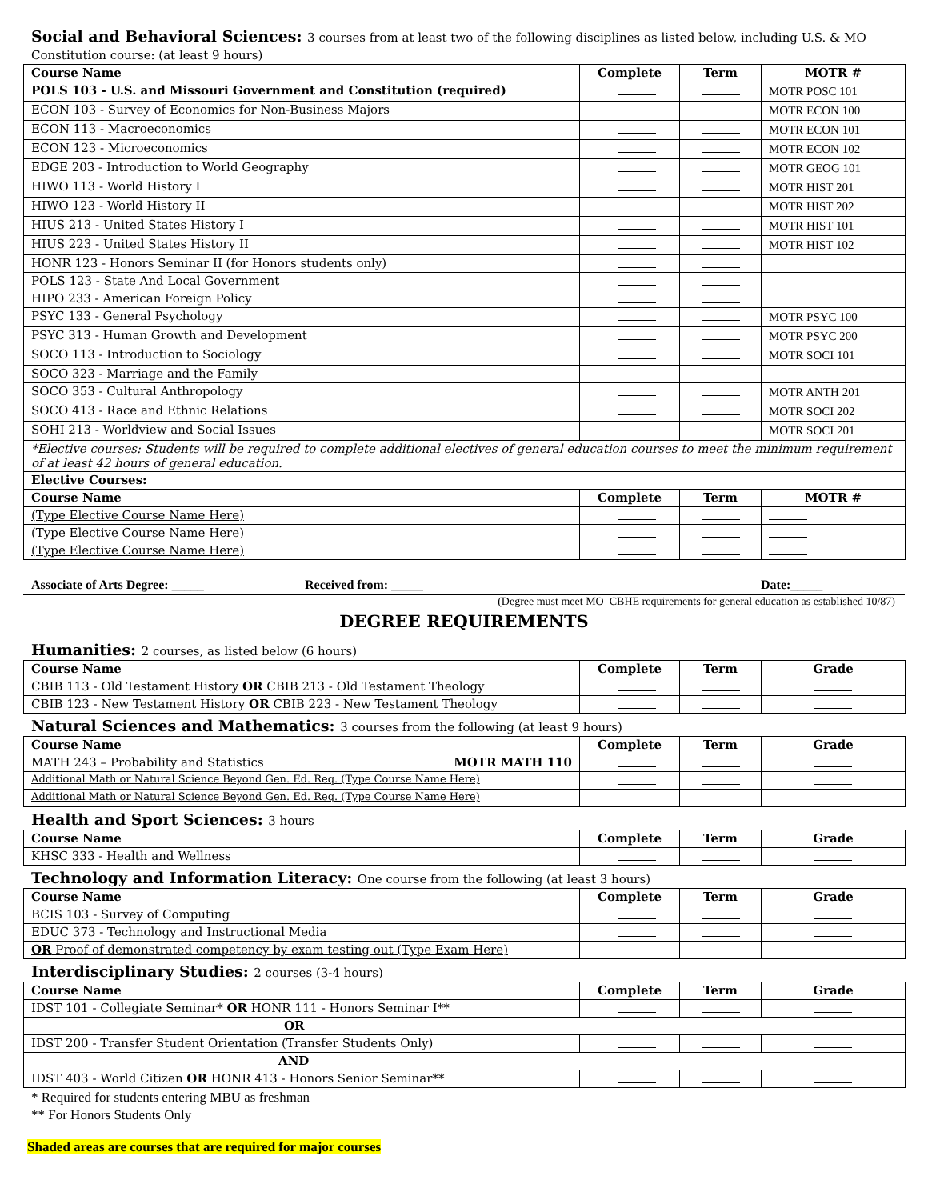Social and Behavioral Sciences: 3 courses from at least two of the following disciplines as listed below, including U.S. & MO Constitution course: (at least 9 hours)
| Course Name | Complete | Term | MOTR # |
| --- | --- | --- | --- |
| POLS 103 - U.S. and Missouri Government and Constitution (required) | | | MOTR POSC 101 |
| ECON 103 - Survey of Economics for Non-Business Majors | | | MOTR ECON 100 |
| ECON 113 - Macroeconomics | | | MOTR ECON 101 |
| ECON 123 - Microeconomics | | | MOTR ECON 102 |
| EDGE 203 - Introduction to World Geography | | | MOTR GEOG 101 |
| HIWO 113 - World History I | | | MOTR HIST 201 |
| HIWO 123 - World History II | | | MOTR HIST 202 |
| HIUS 213 - United States History I | | | MOTR HIST 101 |
| HIUS 223 - United States History II | | | MOTR HIST 102 |
| HONR 123 - Honors Seminar II (for Honors students only) | | | |
| POLS 123 - State And Local Government | | | |
| HIPO 233 - American Foreign Policy | | | |
| PSYC 133 - General Psychology | | | MOTR PSYC 100 |
| PSYC 313 - Human Growth and Development | | | MOTR PSYC 200 |
| SOCO 113 - Introduction to Sociology | | | MOTR SOCI 101 |
| SOCO 323 - Marriage and the Family | | | |
| SOCO 353 - Cultural Anthropology | | | MOTR ANTH 201 |
| SOCO 413 - Race and Ethnic Relations | | | MOTR SOCI 202 |
| SOHI 213 - Worldview and Social Issues | | | MOTR SOCI 201 |
| *Elective courses: Students will be required to complete additional electives of general education courses to meet the minimum requirement of at least 42 hours of general education. | | | |
| Elective Courses: | | | |
| Course Name | Complete | Term | MOTR # |
| (Type Elective Course Name Here) | | | |
| (Type Elective Course Name Here) | | | |
| (Type Elective Course Name Here) | | | |
Associate of Arts Degree: _____ Received from: _____ Date:_____
(Degree must meet MO_CBHE requirements for general education as established 10/87)
DEGREE REQUIREMENTS
Humanities: 2 courses, as listed below (6 hours)
| Course Name | Complete | Term | Grade |
| --- | --- | --- | --- |
| CBIB 113 - Old Testament History OR CBIB 213 - Old Testament Theology | | | |
| CBIB 123 - New Testament History OR CBIB 223 - New Testament Theology | | | |
Natural Sciences and Mathematics: 3 courses from the following (at least 9 hours)
| Course Name | Complete | Term | Grade |
| --- | --- | --- | --- |
| MATH 243 – Probability and Statistics MOTR MATH 110 | | | |
| Additional Math or Natural Science Beyond Gen. Ed. Req. (Type Course Name Here) | | | |
| Additional Math or Natural Science Beyond Gen. Ed. Req. (Type Course Name Here) | | | |
Health and Sport Sciences: 3 hours
| Course Name | Complete | Term | Grade |
| --- | --- | --- | --- |
| KHSC 333 - Health and Wellness | | | |
Technology and Information Literacy: One course from the following (at least 3 hours)
| Course Name | Complete | Term | Grade |
| --- | --- | --- | --- |
| BCIS 103 - Survey of Computing | | | |
| EDUC 373 - Technology and Instructional Media | | | |
| OR Proof of demonstrated competency by exam testing out (Type Exam Here) | | | |
Interdisciplinary Studies: 2 courses (3-4 hours)
| Course Name | Complete | Term | Grade |
| --- | --- | --- | --- |
| IDST 101 - Collegiate Seminar* OR HONR 111 - Honors Seminar I** | | | |
| OR | | | |
| IDST 200 - Transfer Student Orientation (Transfer Students Only) | | | |
| AND | | | |
| IDST 403 - World Citizen OR HONR 413 - Honors Senior Seminar** | | | |
* Required for students entering MBU as freshman
** For Honors Students Only
Shaded areas are courses that are required for major courses